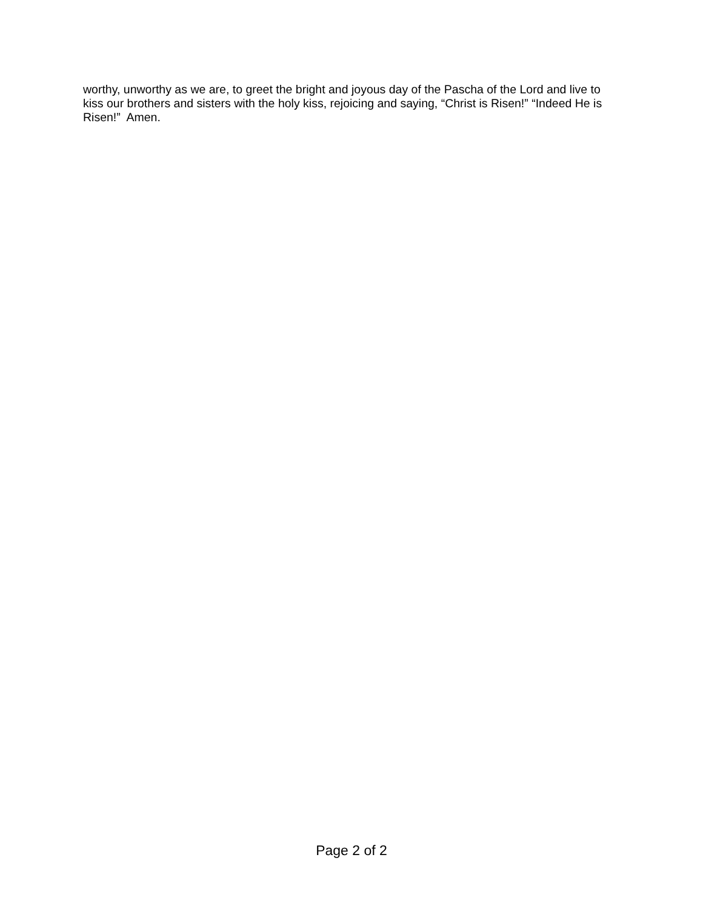worthy, unworthy as we are, to greet the bright and joyous day of the Pascha of the Lord and live to kiss our brothers and sisters with the holy kiss, rejoicing and saying, “Christ is Risen!” “Indeed He is Risen!” Amen.
Page 2 of 2